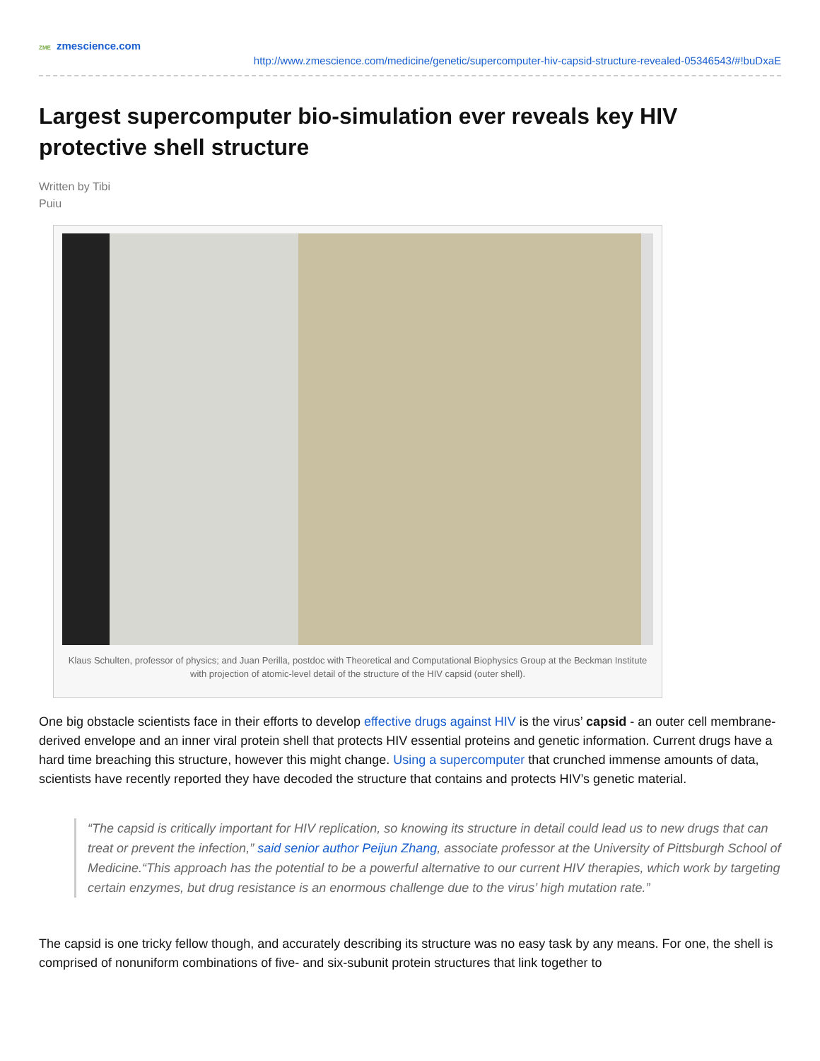ZME zmescience.com
http://www.zmescience.com/medicine/genetic/supercomputer-hiv-capsid-structure-revealed-05346543/#!buDxaE
Largest supercomputer bio-simulation ever reveals key HIV protective shell structure
Written by Tibi
Puiu
Klaus Schulten, professor of physics; and Juan Perilla, postdoc with Theoretical and Computational Biophysics Group at the Beckman Institute with projection of atomic-level detail of the structure of the HIV capsid (outer shell).
One big obstacle scientists face in their efforts to develop effective drugs against HIV is the virus’ capsid - an outer cell membrane-derived envelope and an inner viral protein shell that protects HIV essential proteins and genetic information. Current drugs have a hard time breaching this structure, however this might change. Using a supercomputer that crunched immense amounts of data, scientists have recently reported they have decoded the structure that contains and protects HIV’s genetic material.
“The capsid is critically important for HIV replication, so knowing its structure in detail could lead us to new drugs that can treat or prevent the infection,” said senior author Peijun Zhang, associate professor at the University of Pittsburgh School of Medicine.“This approach has the potential to be a powerful alternative to our current HIV therapies, which work by targeting certain enzymes, but drug resistance is an enormous challenge due to the virus’ high mutation rate.”
The capsid is one tricky fellow though, and accurately describing its structure was no easy task by any means. For one, the shell is comprised of nonuniform combinations of five- and six-subunit protein structures that link together to